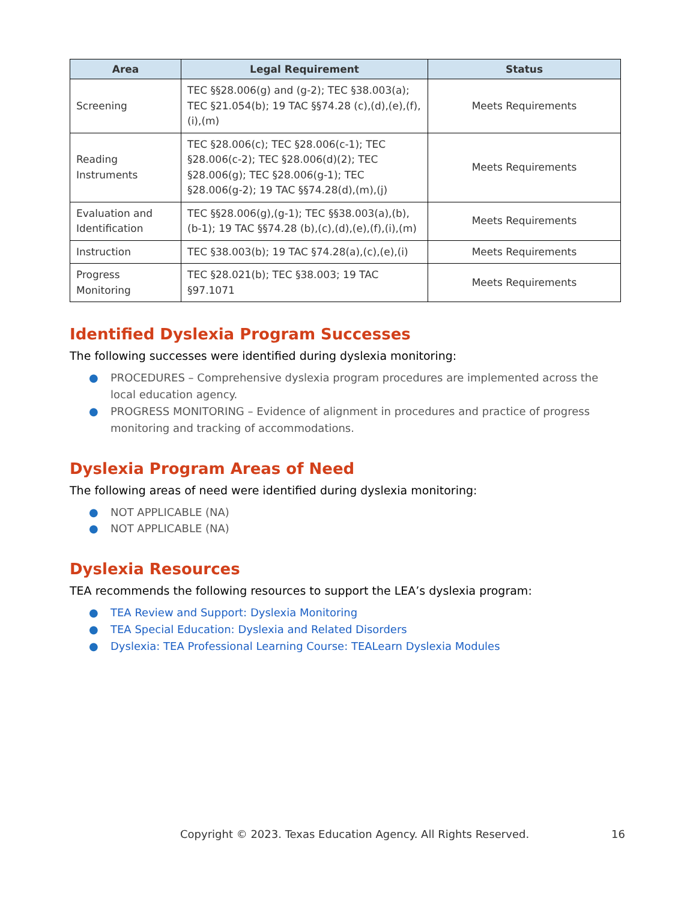| Area | Legal Requirement | Status |
| --- | --- | --- |
| Screening | TEC §§28.006(g) and (g-2); TEC §38.003(a); TEC §21.054(b); 19 TAC §§74.28 (c),(d),(e),(f),(i),(m) | Meets Requirements |
| Reading Instruments | TEC §28.006(c); TEC §28.006(c-1); TEC §28.006(c-2); TEC §28.006(d)(2); TEC §28.006(g); TEC §28.006(g-1); TEC §28.006(g-2); 19 TAC §§74.28(d),(m),(j) | Meets Requirements |
| Evaluation and Identification | TEC §§28.006(g),(g-1); TEC §§38.003(a),(b),(b-1); 19 TAC §§74.28 (b),(c),(d),(e),(f),(i),(m) | Meets Requirements |
| Instruction | TEC §38.003(b); 19 TAC §74.28(a),(c),(e),(i) | Meets Requirements |
| Progress Monitoring | TEC §28.021(b); TEC §38.003; 19 TAC §97.1071 | Meets Requirements |
Identified Dyslexia Program Successes
The following successes were identified during dyslexia monitoring:
● PROCEDURES – Comprehensive dyslexia program procedures are implemented across the local education agency.
● PROGRESS MONITORING – Evidence of alignment in procedures and practice of progress monitoring and tracking of accommodations.
Dyslexia Program Areas of Need
The following areas of need were identified during dyslexia monitoring:
● NOT APPLICABLE (NA)
● NOT APPLICABLE (NA)
Dyslexia Resources
TEA recommends the following resources to support the LEA’s dyslexia program:
● TEA Review and Support: Dyslexia Monitoring
● TEA Special Education: Dyslexia and Related Disorders
● Dyslexia: TEA Professional Learning Course: TEALearn Dyslexia Modules
Copyright © 2023. Texas Education Agency. All Rights Reserved.
16